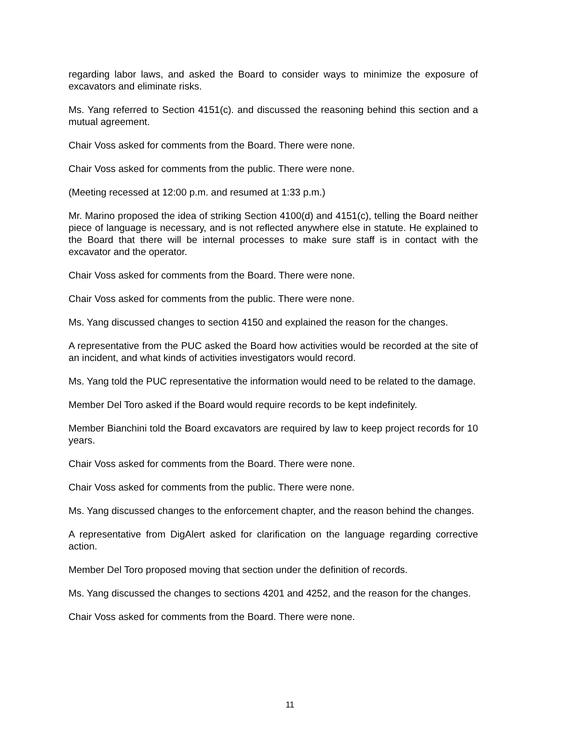regarding labor laws, and asked the Board to consider ways to minimize the exposure of excavators and eliminate risks.
Ms. Yang referred to Section 4151(c). and discussed the reasoning behind this section and a mutual agreement.
Chair Voss asked for comments from the Board. There were none.
Chair Voss asked for comments from the public. There were none.
(Meeting recessed at 12:00 p.m. and resumed at 1:33 p.m.)
Mr. Marino proposed the idea of striking Section 4100(d) and 4151(c), telling the Board neither piece of language is necessary, and is not reflected anywhere else in statute. He explained to the Board that there will be internal processes to make sure staff is in contact with the excavator and the operator.
Chair Voss asked for comments from the Board. There were none.
Chair Voss asked for comments from the public. There were none.
Ms. Yang discussed changes to section 4150 and explained the reason for the changes.
A representative from the PUC asked the Board how activities would be recorded at the site of an incident, and what kinds of activities investigators would record.
Ms. Yang told the PUC representative the information would need to be related to the damage.
Member Del Toro asked if the Board would require records to be kept indefinitely.
Member Bianchini told the Board excavators are required by law to keep project records for 10 years.
Chair Voss asked for comments from the Board. There were none.
Chair Voss asked for comments from the public. There were none.
Ms. Yang discussed changes to the enforcement chapter, and the reason behind the changes.
A representative from DigAlert asked for clarification on the language regarding corrective action.
Member Del Toro proposed moving that section under the definition of records.
Ms. Yang discussed the changes to sections 4201 and 4252, and the reason for the changes.
Chair Voss asked for comments from the Board. There were none.
11